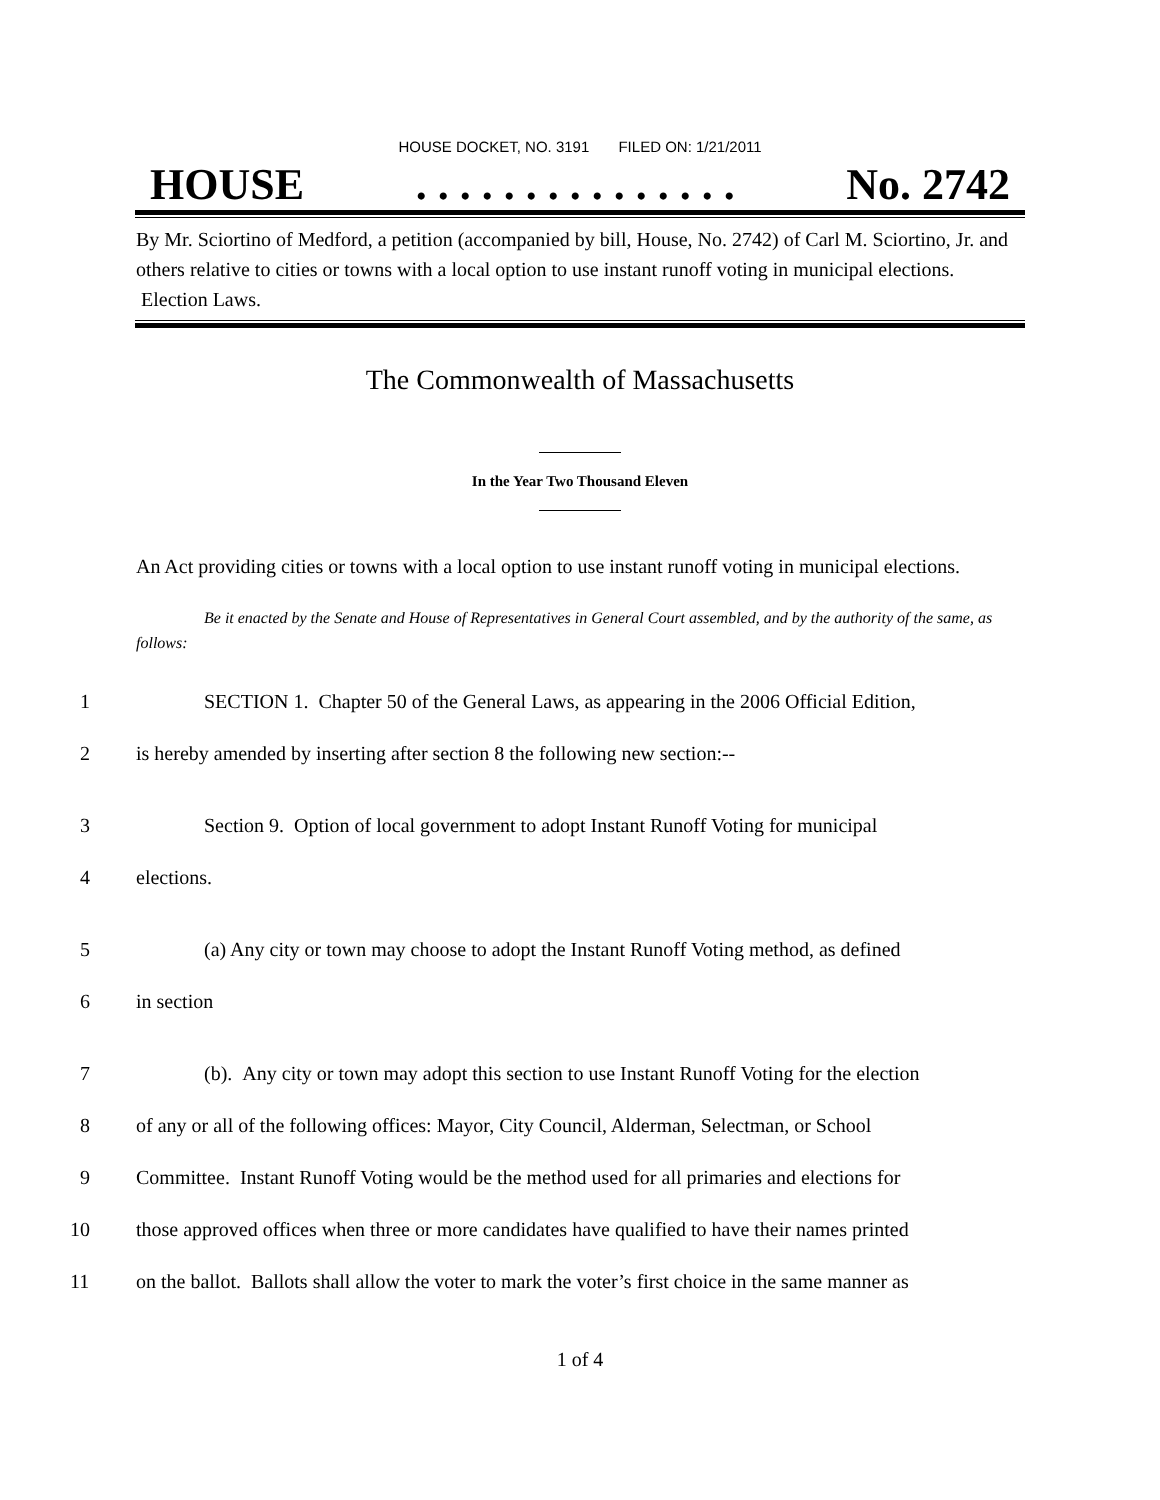HOUSE DOCKET, NO. 3191 FILED ON: 1/21/2011
HOUSE. . . . . . . . . . . . . . . No. 2742
By Mr. Sciortino of Medford, a petition (accompanied by bill, House, No. 2742) of Carl M. Sciortino, Jr. and others relative to cities or towns with a local option to use instant runoff voting in municipal elections. Election Laws.
The Commonwealth of Massachusetts
In the Year Two Thousand Eleven
An Act providing cities or towns with a local option to use instant runoff voting in municipal elections.
Be it enacted by the Senate and House of Representatives in General Court assembled, and by the authority of the same, as follows:
1 SECTION 1. Chapter 50 of the General Laws, as appearing in the 2006 Official Edition,
2 is hereby amended by inserting after section 8 the following new section:--
3 Section 9. Option of local government to adopt Instant Runoff Voting for municipal
4 elections.
5 (a) Any city or town may choose to adopt the Instant Runoff Voting method, as defined
6 in section
7 (b). Any city or town may adopt this section to use Instant Runoff Voting for the election
8 of any or all of the following offices: Mayor, City Council, Alderman, Selectman, or School
9 Committee. Instant Runoff Voting would be the method used for all primaries and elections for
10 those approved offices when three or more candidates have qualified to have their names printed
11 on the ballot. Ballots shall allow the voter to mark the voter’s first choice in the same manner as
1 of 4